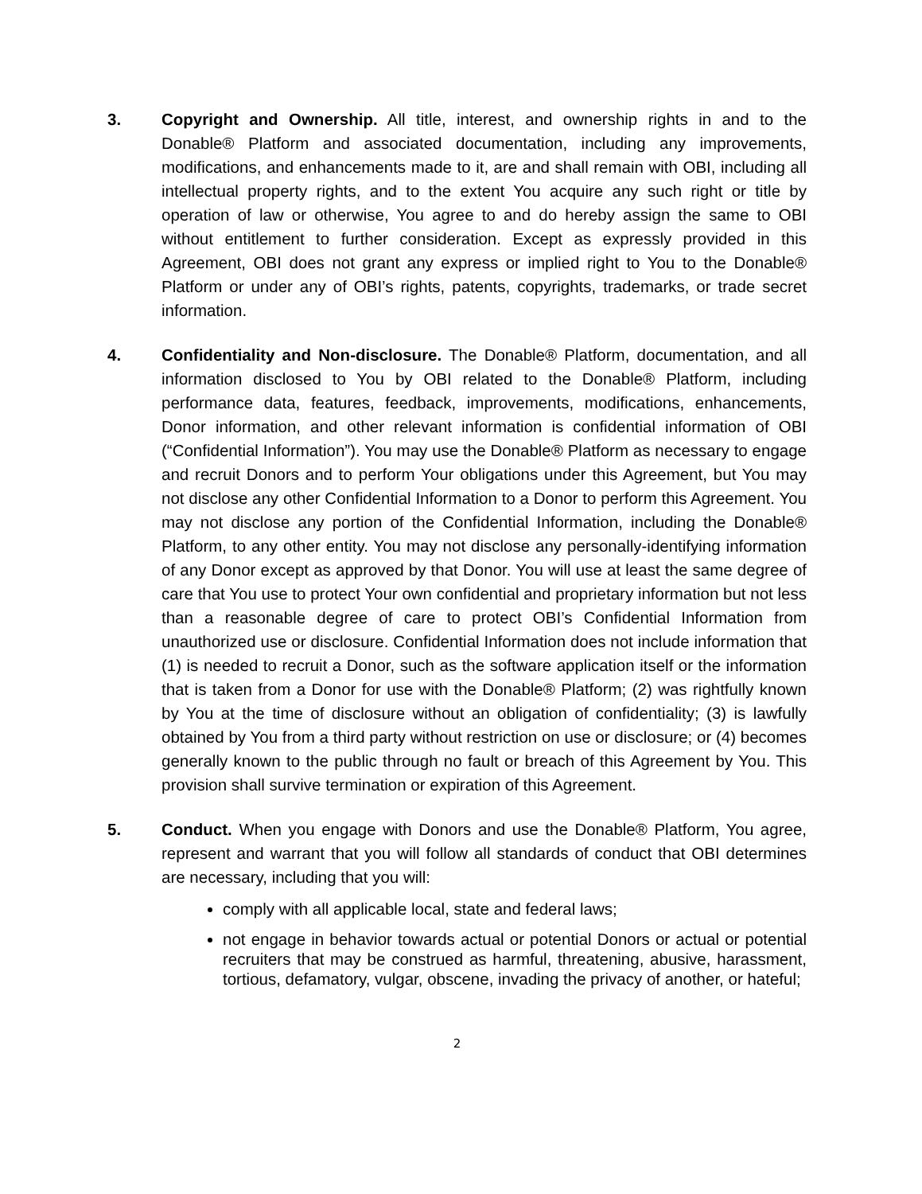3. Copyright and Ownership. All title, interest, and ownership rights in and to the Donable® Platform and associated documentation, including any improvements, modifications, and enhancements made to it, are and shall remain with OBI, including all intellectual property rights, and to the extent You acquire any such right or title by operation of law or otherwise, You agree to and do hereby assign the same to OBI without entitlement to further consideration. Except as expressly provided in this Agreement, OBI does not grant any express or implied right to You to the Donable® Platform or under any of OBI’s rights, patents, copyrights, trademarks, or trade secret information.
4. Confidentiality and Non-disclosure. The Donable® Platform, documentation, and all information disclosed to You by OBI related to the Donable® Platform, including performance data, features, feedback, improvements, modifications, enhancements, Donor information, and other relevant information is confidential information of OBI (“Confidential Information”). You may use the Donable® Platform as necessary to engage and recruit Donors and to perform Your obligations under this Agreement, but You may not disclose any other Confidential Information to a Donor to perform this Agreement. You may not disclose any portion of the Confidential Information, including the Donable® Platform, to any other entity. You may not disclose any personally-identifying information of any Donor except as approved by that Donor. You will use at least the same degree of care that You use to protect Your own confidential and proprietary information but not less than a reasonable degree of care to protect OBI’s Confidential Information from unauthorized use or disclosure. Confidential Information does not include information that (1) is needed to recruit a Donor, such as the software application itself or the information that is taken from a Donor for use with the Donable® Platform; (2) was rightfully known by You at the time of disclosure without an obligation of confidentiality; (3) is lawfully obtained by You from a third party without restriction on use or disclosure; or (4) becomes generally known to the public through no fault or breach of this Agreement by You. This provision shall survive termination or expiration of this Agreement.
5. Conduct. When you engage with Donors and use the Donable® Platform, You agree, represent and warrant that you will follow all standards of conduct that OBI determines are necessary, including that you will:
comply with all applicable local, state and federal laws;
not engage in behavior towards actual or potential Donors or actual or potential recruiters that may be construed as harmful, threatening, abusive, harassment, tortious, defamatory, vulgar, obscene, invading the privacy of another, or hateful;
2